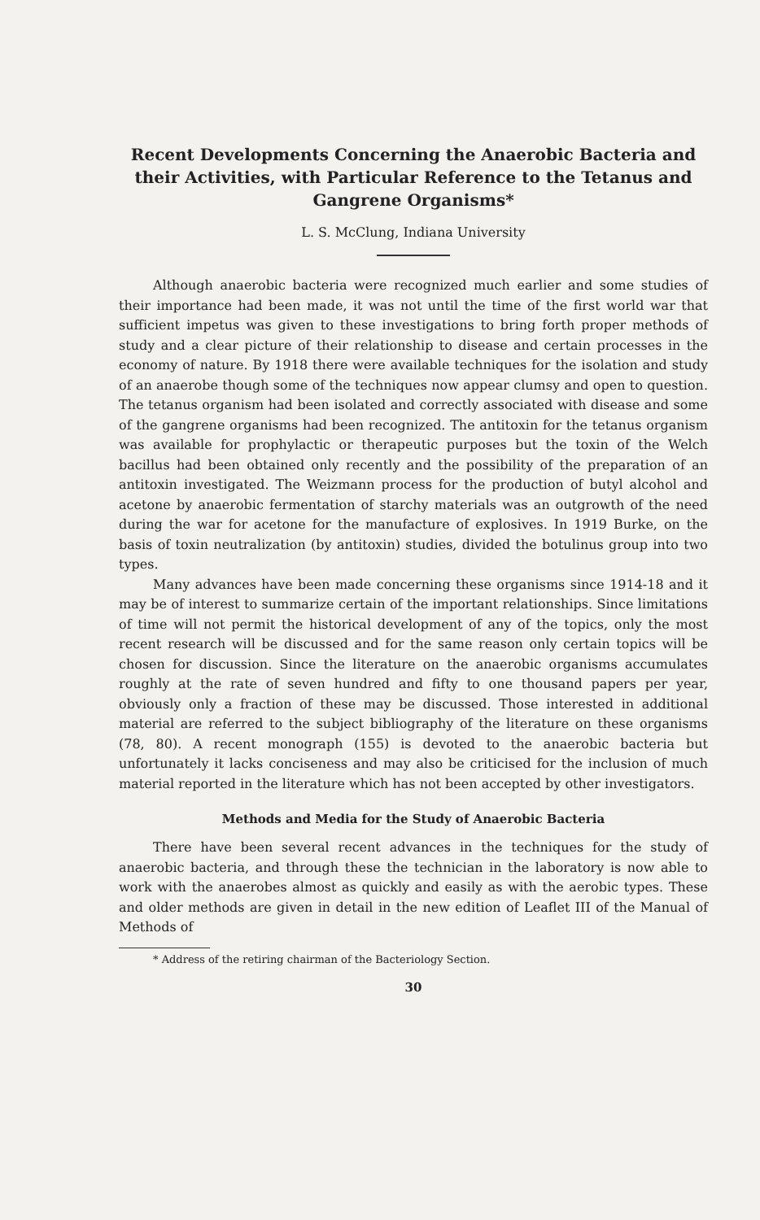Recent Developments Concerning the Anaerobic Bacteria and their Activities, with Particular Reference to the Tetanus and Gangrene Organisms*
L. S. McClung, Indiana University
Although anaerobic bacteria were recognized much earlier and some studies of their importance had been made, it was not until the time of the first world war that sufficient impetus was given to these investigations to bring forth proper methods of study and a clear picture of their relationship to disease and certain processes in the economy of nature. By 1918 there were available techniques for the isolation and study of an anaerobe though some of the techniques now appear clumsy and open to question. The tetanus organism had been isolated and correctly associated with disease and some of the gangrene organisms had been recognized. The antitoxin for the tetanus organism was available for prophylactic or therapeutic purposes but the toxin of the Welch bacillus had been obtained only recently and the possibility of the preparation of an antitoxin investigated. The Weizmann process for the production of butyl alcohol and acetone by anaerobic fermentation of starchy materials was an outgrowth of the need during the war for acetone for the manufacture of explosives. In 1919 Burke, on the basis of toxin neutralization (by antitoxin) studies, divided the botulinus group into two types.
Many advances have been made concerning these organisms since 1914-18 and it may be of interest to summarize certain of the important relationships. Since limitations of time will not permit the historical development of any of the topics, only the most recent research will be discussed and for the same reason only certain topics will be chosen for discussion. Since the literature on the anaerobic organisms accumulates roughly at the rate of seven hundred and fifty to one thousand papers per year, obviously only a fraction of these may be discussed. Those interested in additional material are referred to the subject bibliography of the literature on these organisms (78, 80). A recent monograph (155) is devoted to the anaerobic bacteria but unfortunately it lacks conciseness and may also be criticised for the inclusion of much material reported in the literature which has not been accepted by other investigators.
Methods and Media for the Study of Anaerobic Bacteria
There have been several recent advances in the techniques for the study of anaerobic bacteria, and through these the technician in the laboratory is now able to work with the anaerobes almost as quickly and easily as with the aerobic types. These and older methods are given in detail in the new edition of Leaflet III of the Manual of Methods of
* Address of the retiring chairman of the Bacteriology Section.
30